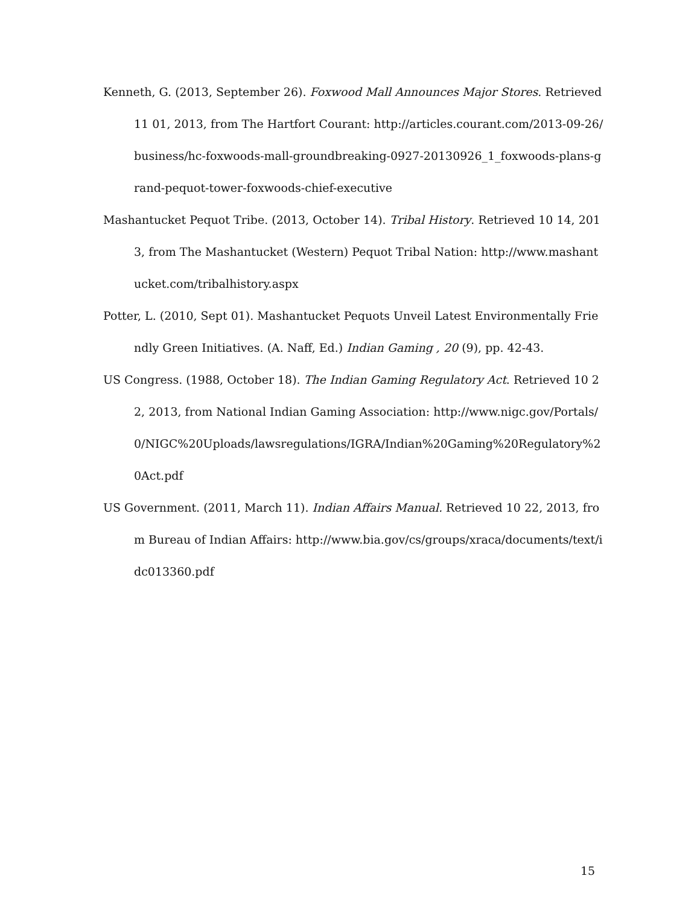Kenneth, G. (2013, September 26). Foxwood Mall Announces Major Stores. Retrieved 11 01, 2013, from The Hartfort Courant: http://articles.courant.com/2013-09-26/business/hc-foxwoods-mall-groundbreaking-0927-20130926_1_foxwoods-plans-grand-pequot-tower-foxwoods-chief-executive
Mashantucket Pequot Tribe. (2013, October 14). Tribal History. Retrieved 10 14, 2013, from The Mashantucket (Western) Pequot Tribal Nation: http://www.mashantucket.com/tribalhistory.aspx
Potter, L. (2010, Sept 01). Mashantucket Pequots Unveil Latest Environmentally Friendly Green Initiatives. (A. Naff, Ed.) Indian Gaming , 20 (9), pp. 42-43.
US Congress. (1988, October 18). The Indian Gaming Regulatory Act. Retrieved 10 22, 2013, from National Indian Gaming Association: http://www.nigc.gov/Portals/0/NIGC%20Uploads/lawsregulations/IGRA/Indian%20Gaming%20Regulatory%20Act.pdf
US Government. (2011, March 11). Indian Affairs Manual. Retrieved 10 22, 2013, from Bureau of Indian Affairs: http://www.bia.gov/cs/groups/xraca/documents/text/idc013360.pdf
15